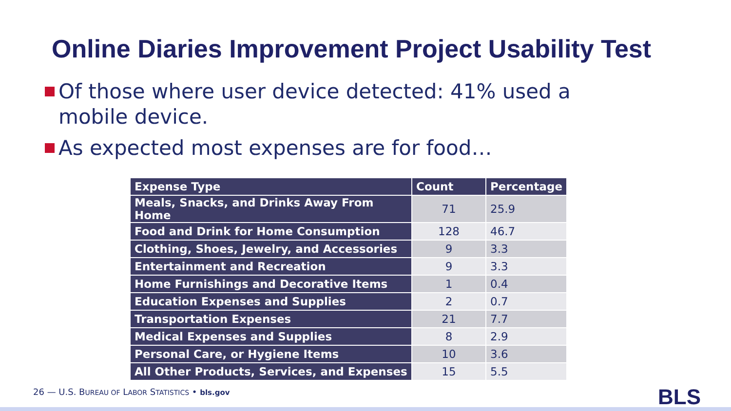Online Diaries Improvement Project Usability Test
Of those where user device detected: 41% used a mobile device.
As expected most expenses are for food…
| Expense Type | Count | Percentage |
| --- | --- | --- |
| Meals, Snacks, and Drinks Away From Home | 71 | 25.9 |
| Food and Drink for Home Consumption | 128 | 46.7 |
| Clothing, Shoes, Jewelry, and Accessories | 9 | 3.3 |
| Entertainment and Recreation | 9 | 3.3 |
| Home Furnishings and Decorative Items | 1 | 0.4 |
| Education Expenses and Supplies | 2 | 0.7 |
| Transportation Expenses | 21 | 7.7 |
| Medical Expenses and Supplies | 8 | 2.9 |
| Personal Care, or Hygiene Items | 10 | 3.6 |
| All Other Products, Services, and Expenses | 15 | 5.5 |
26 — U.S. BUREAU OF LABOR STATISTICS • bls.gov
BLS